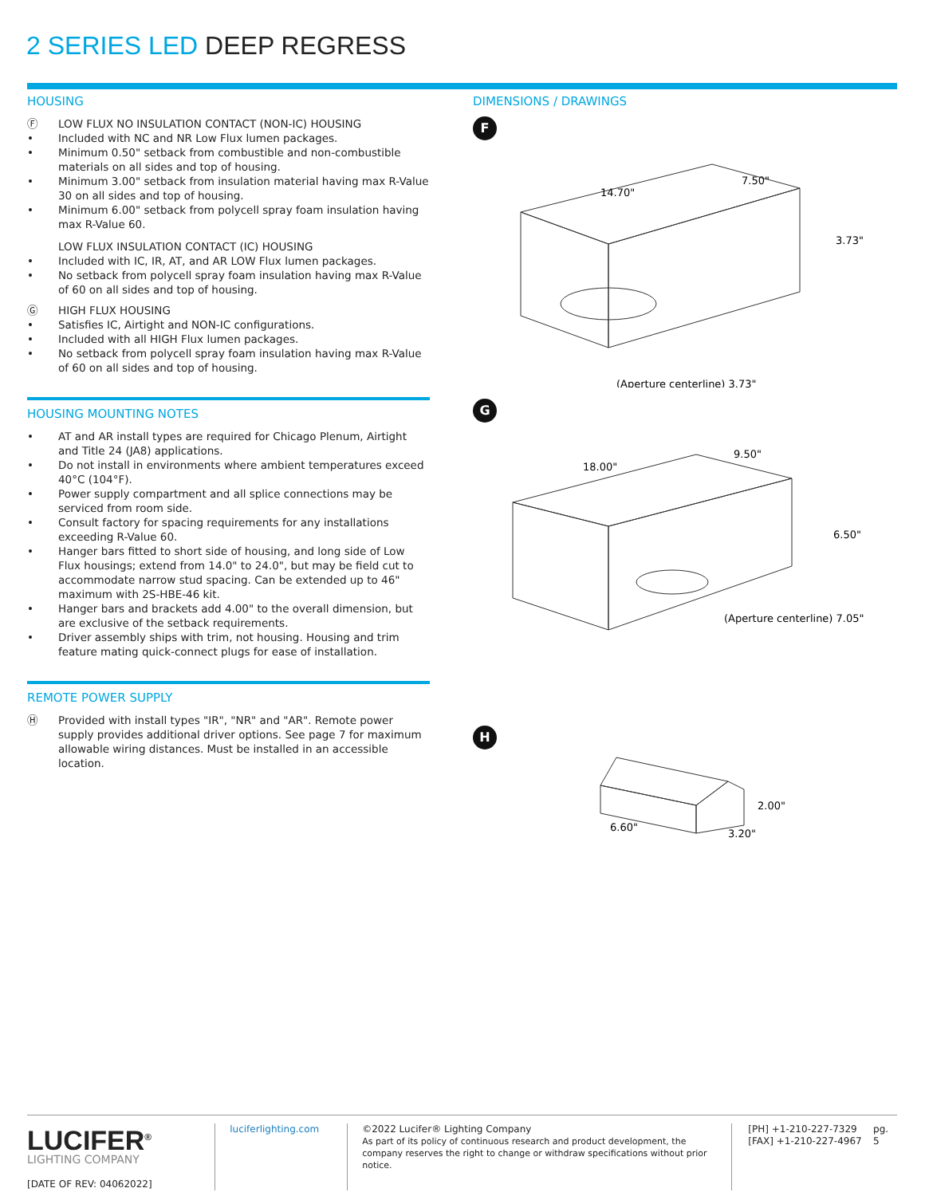2 SERIES LED DEEP REGRESS
HOUSING
Ⓕ LOW FLUX NO INSULATION CONTACT (NON-IC) HOUSING
• Included with NC and NR Low Flux lumen packages.
• Minimum 0.50" setback from combustible and non-combustible materials on all sides and top of housing.
• Minimum 3.00" setback from insulation material having max R-Value 30 on all sides and top of housing.
• Minimum 6.00" setback from polycell spray foam insulation having max R-Value 60.
LOW FLUX INSULATION CONTACT (IC) HOUSING
• Included with IC, IR, AT, and AR LOW Flux lumen packages.
• No setback from polycell spray foam insulation having max R-Value of 60 on all sides and top of housing.
Ⓖ HIGH FLUX HOUSING
• Satisfies IC, Airtight and NON-IC configurations.
• Included with all HIGH Flux lumen packages.
• No setback from polycell spray foam insulation having max R-Value of 60 on all sides and top of housing.
HOUSING MOUNTING NOTES
• AT and AR install types are required for Chicago Plenum, Airtight and Title 24 (JA8) applications.
• Do not install in environments where ambient temperatures exceed 40°C (104°F).
• Power supply compartment and all splice connections may be serviced from room side.
• Consult factory for spacing requirements for any installations exceeding R-Value 60.
• Hanger bars fitted to short side of housing, and long side of Low Flux housings; extend from 14.0" to 24.0", but may be field cut to accommodate narrow stud spacing. Can be extended up to 46" maximum with 2S-HBE-46 kit.
• Hanger bars and brackets add 4.00" to the overall dimension, but are exclusive of the setback requirements.
• Driver assembly ships with trim, not housing. Housing and trim feature mating quick-connect plugs for ease of installation.
REMOTE POWER SUPPLY
Ⓗ Provided with install types "IR", "NR" and "AR". Remote power supply provides additional driver options. See page 7 for maximum allowable wiring distances. Must be installed in an accessible location.
DIMENSIONS / DRAWINGS
F
14.70"
7.50"
3.73"
(Aperture centerline) 3.73"
G
18.00"
9.50"
6.50"
(Aperture centerline) 7.05"
H
6.60"
2.00"
3.20"
LUCIFER<sup>®</sup>
LIGHTING COMPANY
[DATE OF REV: 04062022]
luciferlighting.com ©2022 Lucifer® Lighting Company
As part of its policy of continuous research and product development, the company reserves the right to change or withdraw specifications without prior notice.
[PH] +1-210-227-7329
[FAX] +1-210-227-4967
pg. 5